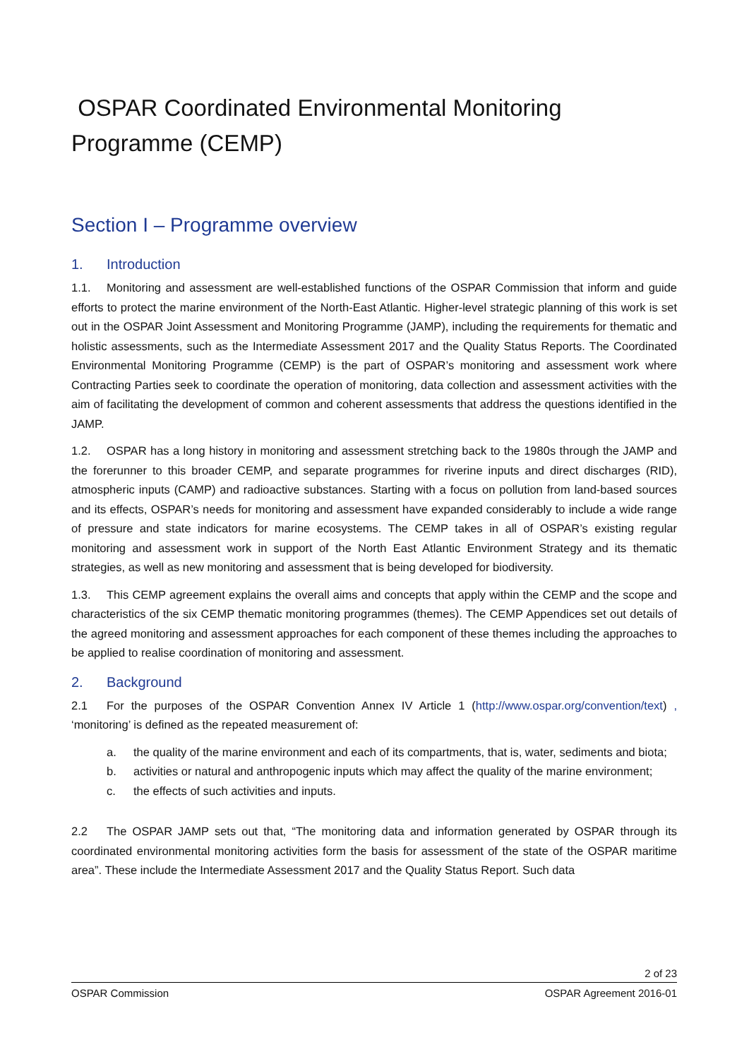OSPAR Coordinated Environmental Monitoring Programme (CEMP)
Section I – Programme overview
1. Introduction
1.1. Monitoring and assessment are well-established functions of the OSPAR Commission that inform and guide efforts to protect the marine environment of the North-East Atlantic. Higher-level strategic planning of this work is set out in the OSPAR Joint Assessment and Monitoring Programme (JAMP), including the requirements for thematic and holistic assessments, such as the Intermediate Assessment 2017 and the Quality Status Reports. The Coordinated Environmental Monitoring Programme (CEMP) is the part of OSPAR’s monitoring and assessment work where Contracting Parties seek to coordinate the operation of monitoring, data collection and assessment activities with the aim of facilitating the development of common and coherent assessments that address the questions identified in the JAMP.
1.2. OSPAR has a long history in monitoring and assessment stretching back to the 1980s through the JAMP and the forerunner to this broader CEMP, and separate programmes for riverine inputs and direct discharges (RID), atmospheric inputs (CAMP) and radioactive substances. Starting with a focus on pollution from land-based sources and its effects, OSPAR’s needs for monitoring and assessment have expanded considerably to include a wide range of pressure and state indicators for marine ecosystems. The CEMP takes in all of OSPAR’s existing regular monitoring and assessment work in support of the North East Atlantic Environment Strategy and its thematic strategies, as well as new monitoring and assessment that is being developed for biodiversity.
1.3. This CEMP agreement explains the overall aims and concepts that apply within the CEMP and the scope and characteristics of the six CEMP thematic monitoring programmes (themes). The CEMP Appendices set out details of the agreed monitoring and assessment approaches for each component of these themes including the approaches to be applied to realise coordination of monitoring and assessment.
2. Background
2.1 For the purposes of the OSPAR Convention Annex IV Article 1 (http://www.ospar.org/convention/text) , ‘monitoring’ is defined as the repeated measurement of:
a. the quality of the marine environment and each of its compartments, that is, water, sediments and biota;
b. activities or natural and anthropogenic inputs which may affect the quality of the marine environment;
c. the effects of such activities and inputs.
2.2 The OSPAR JAMP sets out that, “The monitoring data and information generated by OSPAR through its coordinated environmental monitoring activities form the basis for assessment of the state of the OSPAR maritime area”. These include the Intermediate Assessment 2017 and the Quality Status Report. Such data
2 of 23
OSPAR Commission OSPAR Agreement 2016-01